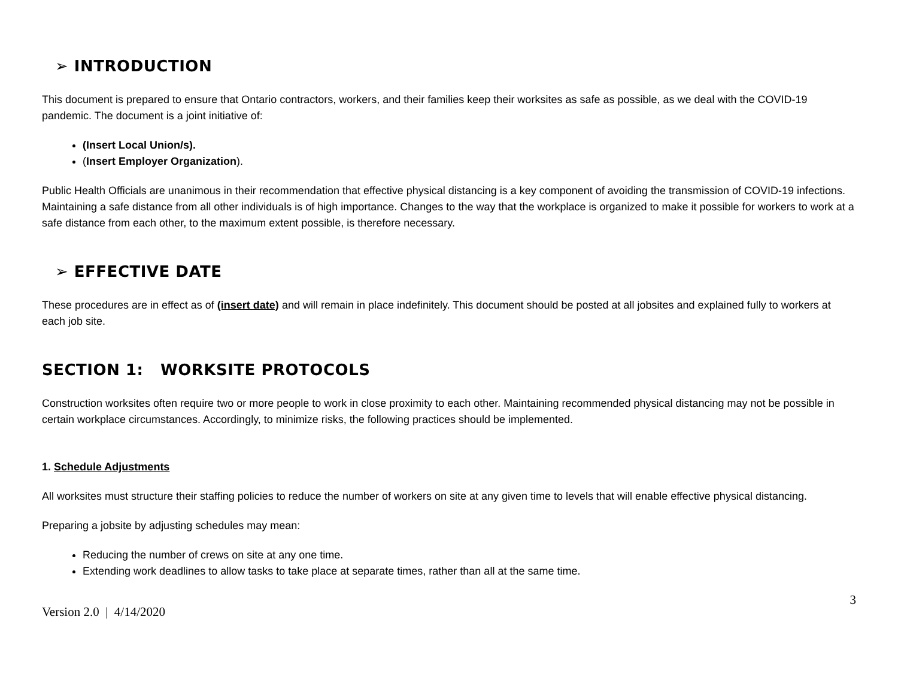➢ INTRODUCTION
This document is prepared to ensure that Ontario contractors, workers, and their families keep their worksites as safe as possible, as we deal with the COVID-19 pandemic. The document is a joint initiative of:
(Insert Local Union/s).
(Insert Employer Organization).
Public Health Officials are unanimous in their recommendation that effective physical distancing is a key component of avoiding the transmission of COVID-19 infections. Maintaining a safe distance from all other individuals is of high importance. Changes to the way that the workplace is organized to make it possible for workers to work at a safe distance from each other, to the maximum extent possible, is therefore necessary.
➢ EFFECTIVE DATE
These procedures are in effect as of (insert date) and will remain in place indefinitely. This document should be posted at all jobsites and explained fully to workers at each job site.
SECTION 1: WORKSITE PROTOCOLS
Construction worksites often require two or more people to work in close proximity to each other. Maintaining recommended physical distancing may not be possible in certain workplace circumstances. Accordingly, to minimize risks, the following practices should be implemented.
1. Schedule Adjustments
All worksites must structure their staffing policies to reduce the number of workers on site at any given time to levels that will enable effective physical distancing.
Preparing a jobsite by adjusting schedules may mean:
Reducing the number of crews on site at any one time.
Extending work deadlines to allow tasks to take place at separate times, rather than all at the same time.
Version 2.0 | 4/14/2020 3